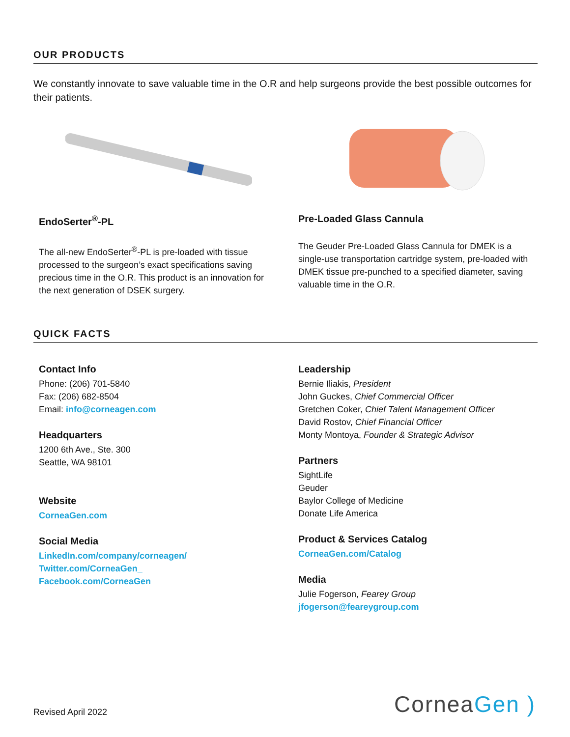OUR PRODUCTS
We constantly innovate to save valuable time in the O.R and help surgeons provide the best possible outcomes for their patients.
EndoSerter<sup>®</sup>-PL
The all-new EndoSerter<sup>®</sup>-PL is pre-loaded with tissue processed to the surgeon’s exact specifications saving precious time in the O.R. This product is an innovation for the next generation of DSEK surgery.
Pre-Loaded Glass Cannula
The Geuder Pre-Loaded Glass Cannula for DMEK is a single-use transportation cartridge system, pre-loaded with DMEK tissue pre-punched to a specified diameter, saving valuable time in the O.R.
QUICK FACTS
Contact Info
Phone: (206) 701-5840
Fax: (206) 682-8504
Email: info@corneagen.com
Headquarters
1200 6th Ave., Ste. 300
Seattle, WA 98101
Website
CorneaGen.com
Social Media
LinkedIn.com/company/corneagen/
Twitter.com/CorneaGen_
Facebook.com/CorneaGen
Leadership
Bernie Iliakis, President
John Guckes, Chief Commercial Officer
Gretchen Coker, Chief Talent Management Officer
David Rostov, Chief Financial Officer
Monty Montoya, Founder & Strategic Advisor
Partners
SightLife
Geuder
Baylor College of Medicine
Donate Life America
Product & Services Catalog
CorneaGen.com/Catalog
Media
Julie Fogerson, Fearey Group
jfogerson@feareygroup.com
Revised April 2022 CorneaGen )